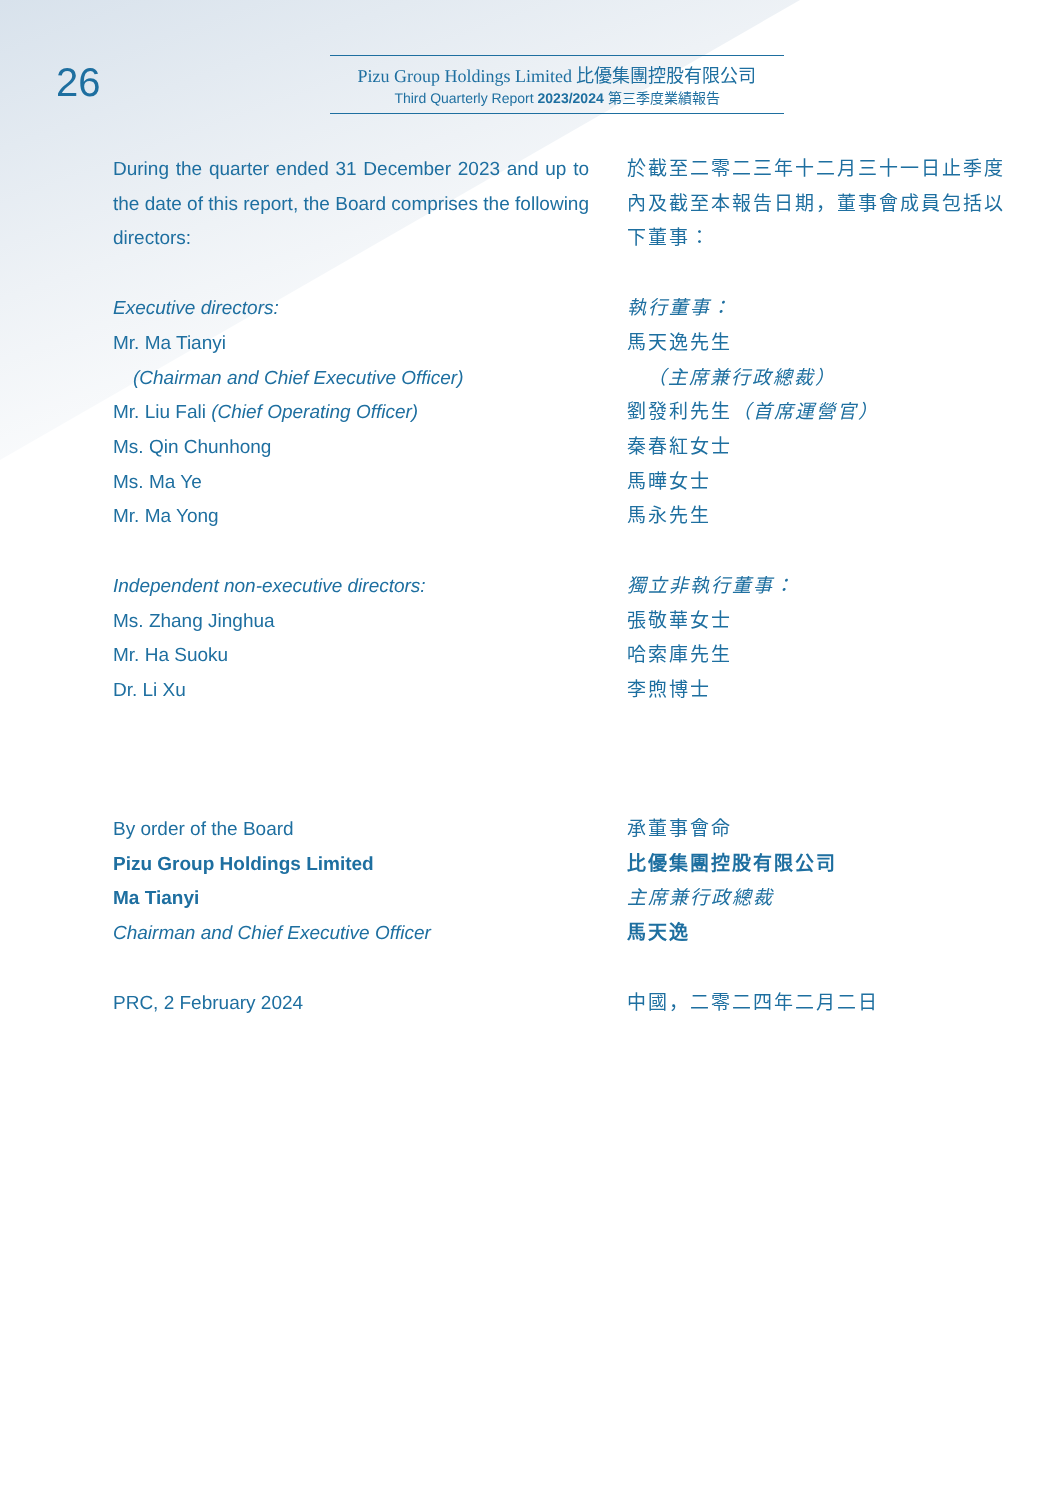26
Pizu Group Holdings Limited 比優集團控股有限公司
Third Quarterly Report 2023/2024 第三季度業績報告
During the quarter ended 31 December 2023 and up to the date of this report, the Board comprises the following directors:
Executive directors:
Mr. Ma Tianyi
(Chairman and Chief Executive Officer)
Mr. Liu Fali (Chief Operating Officer)
Ms. Qin Chunhong
Ms. Ma Ye
Mr. Ma Yong
Independent non-executive directors:
Ms. Zhang Jinghua
Mr. Ha Suoku
Dr. Li Xu
By order of the Board
Pizu Group Holdings Limited
Ma Tianyi
Chairman and Chief Executive Officer
PRC, 2 February 2024
於截至二零二三年十二月三十一日止季度內及截至本報告日期，董事會成員包括以下董事：
執行董事：
馬天逸先生
（主席兼行政總裁）
劉發利先生（首席運營官）
秦春紅女士
馬曄女士
馬永先生
獨立非執行董事：
張敬華女士
哈索庫先生
李煦博士
承董事會命
比優集團控股有限公司
主席兼行政總裁
馬天逸
中國，二零二四年二月二日